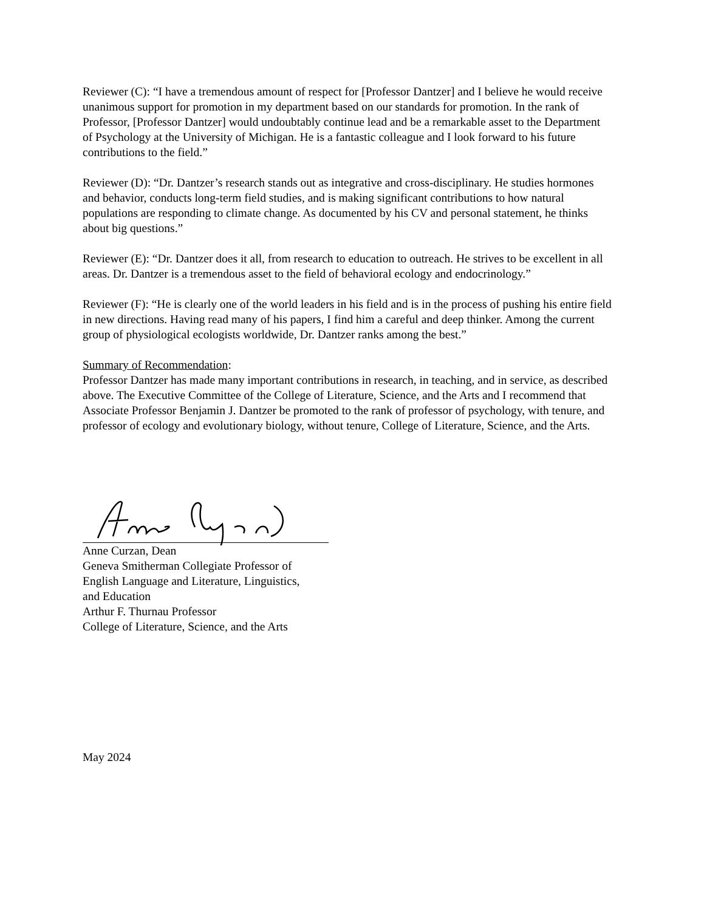Reviewer (C): “I have a tremendous amount of respect for [Professor Dantzer] and I believe he would receive unanimous support for promotion in my department based on our standards for promotion. In the rank of Professor, [Professor Dantzer] would undoubtably continue lead and be a remarkable asset to the Department of Psychology at the University of Michigan. He is a fantastic colleague and I look forward to his future contributions to the field.”
Reviewer (D): “Dr. Dantzer’s research stands out as integrative and cross-disciplinary. He studies hormones and behavior, conducts long-term field studies, and is making significant contributions to how natural populations are responding to climate change. As documented by his CV and personal statement, he thinks about big questions.”
Reviewer (E): “Dr. Dantzer does it all, from research to education to outreach. He strives to be excellent in all areas. Dr. Dantzer is a tremendous asset to the field of behavioral ecology and endocrinology.”
Reviewer (F): “He is clearly one of the world leaders in his field and is in the process of pushing his entire field in new directions. Having read many of his papers, I find him a careful and deep thinker. Among the current group of physiological ecologists worldwide, Dr. Dantzer ranks among the best.”
Summary of Recommendation:
Professor Dantzer has made many important contributions in research, in teaching, and in service, as described above. The Executive Committee of the College of Literature, Science, and the Arts and I recommend that Associate Professor Benjamin J. Dantzer be promoted to the rank of professor of psychology, with tenure, and professor of ecology and evolutionary biology, without tenure, College of Literature, Science, and the Arts.
Anne Curzan, Dean
Geneva Smitherman Collegiate Professor of
English Language and Literature, Linguistics,
and Education
Arthur F. Thurnau Professor
College of Literature, Science, and the Arts
May 2024